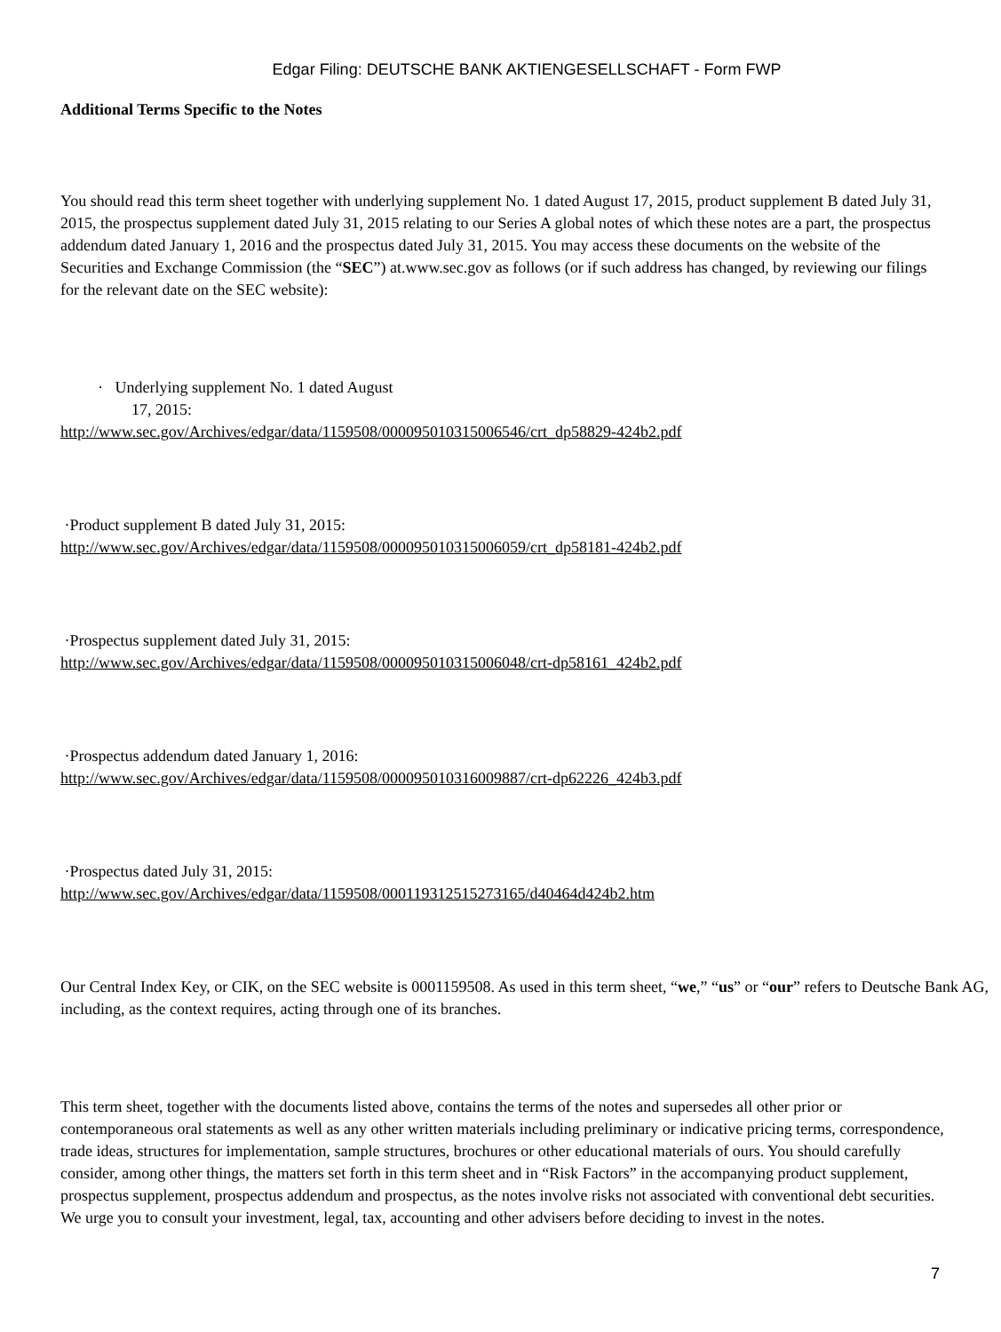Edgar Filing: DEUTSCHE BANK AKTIENGESELLSCHAFT - Form FWP
Additional Terms Specific to the Notes
You should read this term sheet together with underlying supplement No. 1 dated August 17, 2015, product supplement B dated July 31, 2015, the prospectus supplement dated July 31, 2015 relating to our Series A global notes of which these notes are a part, the prospectus addendum dated January 1, 2016 and the prospectus dated July 31, 2015. You may access these documents on the website of the Securities and Exchange Commission (the “SEC”) at.www.sec.gov as follows (or if such address has changed, by reviewing our filings for the relevant date on the SEC website):
· Underlying supplement No. 1 dated August
17, 2015:
http://www.sec.gov/Archives/edgar/data/1159508/000095010315006546/crt_dp58829-424b2.pdf
·Product supplement B dated July 31, 2015:
http://www.sec.gov/Archives/edgar/data/1159508/000095010315006059/crt_dp58181-424b2.pdf
·Prospectus supplement dated July 31, 2015:
http://www.sec.gov/Archives/edgar/data/1159508/000095010315006048/crt-dp58161_424b2.pdf
·Prospectus addendum dated January 1, 2016:
http://www.sec.gov/Archives/edgar/data/1159508/000095010316009887/crt-dp62226_424b3.pdf
·Prospectus dated July 31, 2015:
http://www.sec.gov/Archives/edgar/data/1159508/000119312515273165/d40464d424b2.htm
Our Central Index Key, or CIK, on the SEC website is 0001159508. As used in this term sheet, “we,” “us” or “our” refers to Deutsche Bank AG, including, as the context requires, acting through one of its branches.
This term sheet, together with the documents listed above, contains the terms of the notes and supersedes all other prior or contemporaneous oral statements as well as any other written materials including preliminary or indicative pricing terms, correspondence, trade ideas, structures for implementation, sample structures, brochures or other educational materials of ours. You should carefully consider, among other things, the matters set forth in this term sheet and in “Risk Factors” in the accompanying product supplement, prospectus supplement, prospectus addendum and prospectus, as the notes involve risks not associated with conventional debt securities. We urge you to consult your investment, legal, tax, accounting and other advisers before deciding to invest in the notes.
7